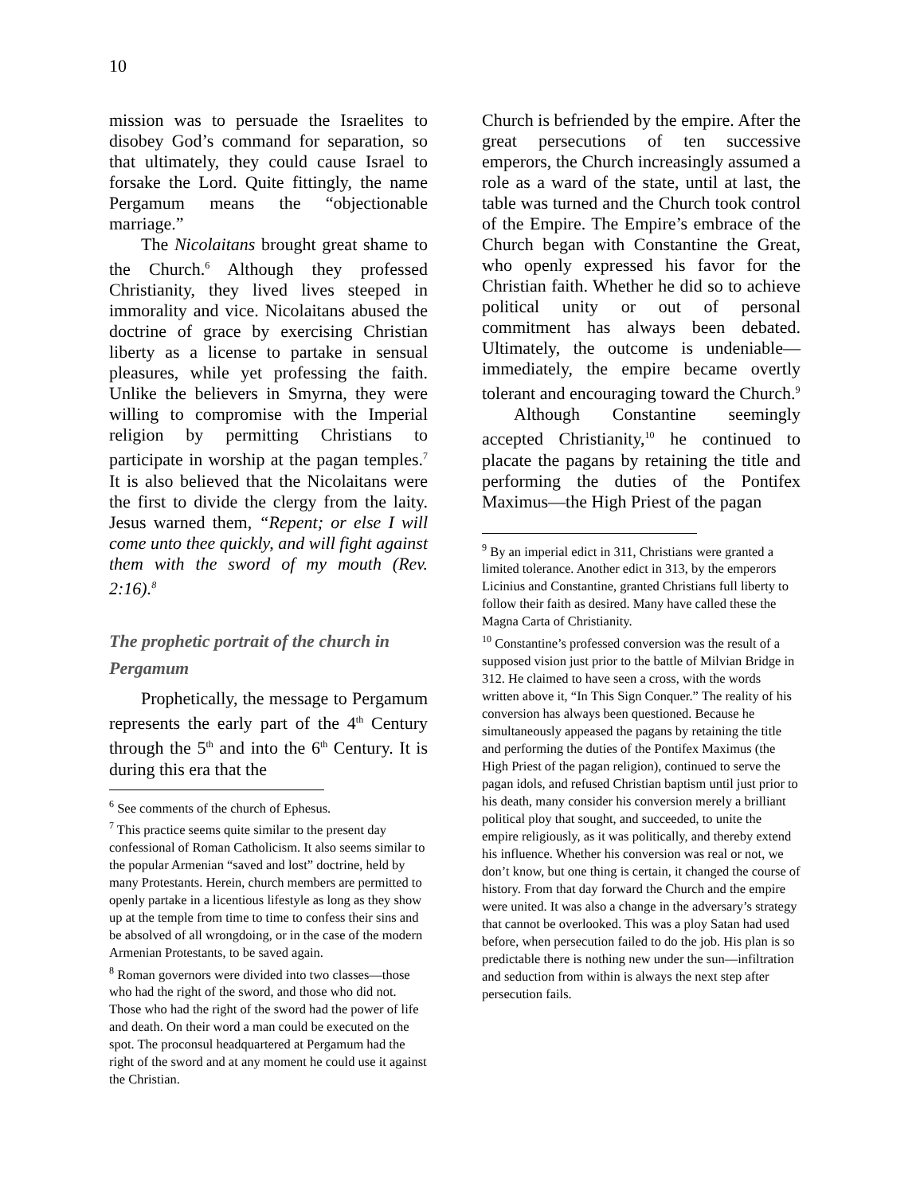10
mission was to persuade the Israelites to disobey God’s command for separation, so that ultimately, they could cause Israel to forsake the Lord. Quite fittingly, the name Pergamum means the “objectionable marriage.”
The Nicolaitans brought great shame to the Church.<sup>6</sup> Although they professed Christianity, they lived lives steeped in immorality and vice. Nicolaitans abused the doctrine of grace by exercising Christian liberty as a license to partake in sensual pleasures, while yet professing the faith. Unlike the believers in Smyrna, they were willing to compromise with the Imperial religion by permitting Christians to participate in worship at the pagan temples.<sup>7</sup> It is also believed that the Nicolaitans were the first to divide the clergy from the laity. Jesus warned them, “Repent; or else I will come unto thee quickly, and will fight against them with the sword of my mouth (Rev. 2:16).<sup>8</sup>
The prophetic portrait of the church in Pergamum
Prophetically, the message to Pergamum represents the early part of the 4<sup>th</sup> Century through the 5<sup>th</sup> and into the 6<sup>th</sup> Century. It is during this era that the
<sup>6</sup> See comments of the church of Ephesus.
<sup>7</sup> This practice seems quite similar to the present day confessional of Roman Catholicism. It also seems similar to the popular Armenian “saved and lost” doctrine, held by many Protestants. Herein, church members are permitted to openly partake in a licentious lifestyle as long as they show up at the temple from time to time to confess their sins and be absolved of all wrongdoing, or in the case of the modern Armenian Protestants, to be saved again.
<sup>8</sup> Roman governors were divided into two classes—those who had the right of the sword, and those who did not. Those who had the right of the sword had the power of life and death. On their word a man could be executed on the spot. The proconsul headquartered at Pergamum had the right of the sword and at any moment he could use it against the Christian.
Church is befriended by the empire. After the great persecutions of ten successive emperors, the Church increasingly assumed a role as a ward of the state, until at last, the table was turned and the Church took control of the Empire. The Empire’s embrace of the Church began with Constantine the Great, who openly expressed his favor for the Christian faith. Whether he did so to achieve political unity or out of personal commitment has always been debated. Ultimately, the outcome is undeniable—immediately, the empire became overtly tolerant and encouraging toward the Church.<sup>9</sup>
Although Constantine seemingly accepted Christianity,<sup>10</sup> he continued to placate the pagans by retaining the title and performing the duties of the Pontifex Maximus—the High Priest of the pagan
<sup>9</sup> By an imperial edict in 311, Christians were granted a limited tolerance. Another edict in 313, by the emperors Licinius and Constantine, granted Christians full liberty to follow their faith as desired. Many have called these the Magna Carta of Christianity.
<sup>10</sup> Constantine’s professed conversion was the result of a supposed vision just prior to the battle of Milvian Bridge in 312. He claimed to have seen a cross, with the words written above it, “In This Sign Conquer.” The reality of his conversion has always been questioned. Because he simultaneously appeased the pagans by retaining the title and performing the duties of the Pontifex Maximus (the High Priest of the pagan religion), continued to serve the pagan idols, and refused Christian baptism until just prior to his death, many consider his conversion merely a brilliant political ploy that sought, and succeeded, to unite the empire religiously, as it was politically, and thereby extend his influence. Whether his conversion was real or not, we don’t know, but one thing is certain, it changed the course of history. From that day forward the Church and the empire were united. It was also a change in the adversary’s strategy that cannot be overlooked. This was a ploy Satan had used before, when persecution failed to do the job. His plan is so predictable there is nothing new under the sun—infiltration and seduction from within is always the next step after persecution fails.